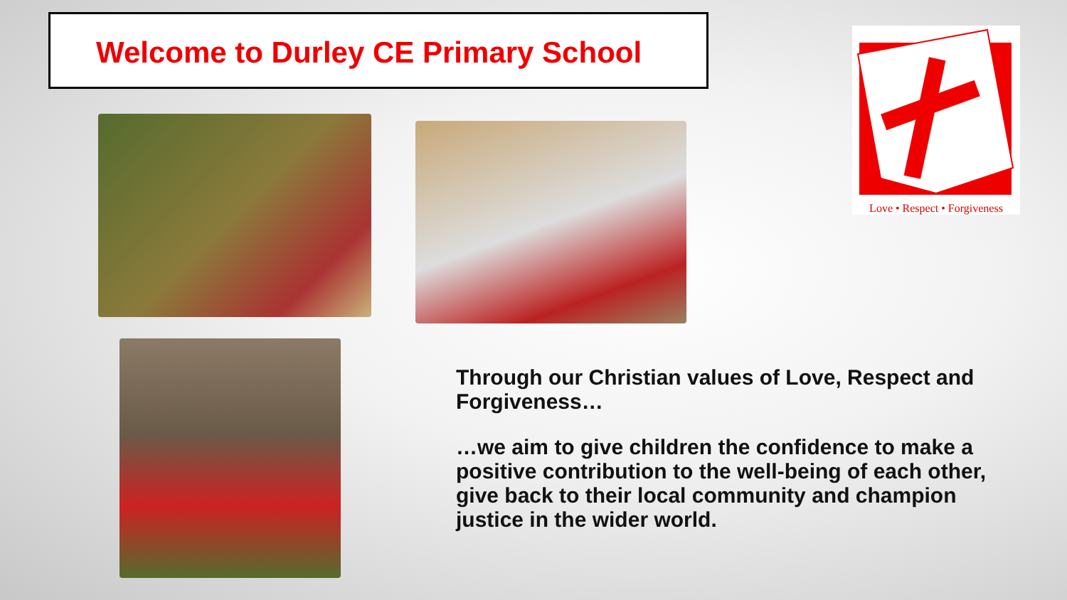Welcome to Durley CE Primary School
Love • Respect • Forgiveness
Through our Christian values of Love, Respect and Forgiveness…
…we aim to give children the confidence to make a positive contribution to the well-being of each other, give back to their local community and champion justice in the wider world.